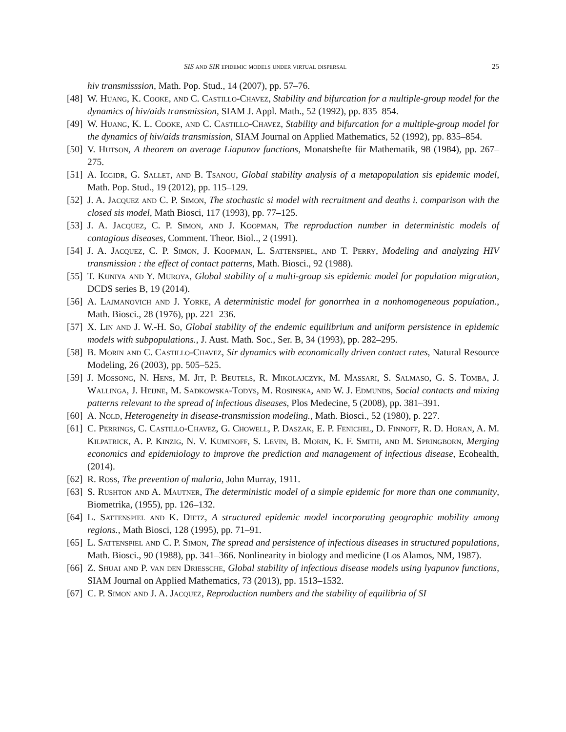SIS and SIR epidemic models under virtual dispersal 25
hiv transmisssion, Math. Pop. Stud., 14 (2007), pp. 57–76.
[48] W. Huang, K. Cooke, and C. Castillo-Chavez, Stability and bifurcation for a multiple-group model for the dynamics of hiv/aids transmission, SIAM J. Appl. Math., 52 (1992), pp. 835–854.
[49] W. Huang, K. L. Cooke, and C. Castillo-Chavez, Stability and bifurcation for a multiple-group model for the dynamics of hiv/aids transmission, SIAM Journal on Applied Mathematics, 52 (1992), pp. 835–854.
[50] V. Hutson, A theorem on average Liapunov functions, Monatshefte für Mathematik, 98 (1984), pp. 267–275.
[51] A. Iggidr, G. Sallet, and B. Tsanou, Global stability analysis of a metapopulation sis epidemic model, Math. Pop. Stud., 19 (2012), pp. 115–129.
[52] J. A. Jacquez and C. P. Simon, The stochastic si model with recruitment and deaths i. comparison with the closed sis model, Math Biosci, 117 (1993), pp. 77–125.
[53] J. A. Jacquez, C. P. Simon, and J. Koopman, The reproduction number in deterministic models of contagious diseases, Comment. Theor. Biol.., 2 (1991).
[54] J. A. Jacquez, C. P. Simon, J. Koopman, L. Sattenspiel, and T. Perry, Modeling and analyzing HIV transmission : the effect of contact patterns, Math. Biosci., 92 (1988).
[55] T. Kuniya and Y. Muroya, Global stability of a multi-group sis epidemic model for population migration, DCDS series B, 19 (2014).
[56] A. Lajmanovich and J. Yorke, A deterministic model for gonorrhea in a nonhomogeneous population., Math. Biosci., 28 (1976), pp. 221–236.
[57] X. Lin and J. W.-H. So, Global stability of the endemic equilibrium and uniform persistence in epidemic models with subpopulations., J. Aust. Math. Soc., Ser. B, 34 (1993), pp. 282–295.
[58] B. Morin and C. Castillo-Chavez, Sir dynamics with economically driven contact rates, Natural Resource Modeling, 26 (2003), pp. 505–525.
[59] J. Mossong, N. Hens, M. Jit, P. Beutels, R. Mikolajczyk, M. Massari, S. Salmaso, G. S. Tomba, J. Wallinga, J. Heijne, M. Sadkowska-Todys, M. Rosinska, and W. J. Edmunds, Social contacts and mixing patterns relevant to the spread of infectious diseases, Plos Medecine, 5 (2008), pp. 381–391.
[60] A. Nold, Heterogeneity in disease-transmission modeling., Math. Biosci., 52 (1980), p. 227.
[61] C. Perrings, C. Castillo-Chavez, G. Chowell, P. Daszak, E. P. Fenichel, D. Finnoff, R. D. Horan, A. M. Kilpatrick, A. P. Kinzig, N. V. Kuminoff, S. Levin, B. Morin, K. F. Smith, and M. Springborn, Merging economics and epidemiology to improve the prediction and management of infectious disease, Ecohealth, (2014).
[62] R. Ross, The prevention of malaria, John Murray, 1911.
[63] S. Rushton and A. Mautner, The deterministic model of a simple epidemic for more than one community, Biometrika, (1955), pp. 126–132.
[64] L. Sattenspiel and K. Dietz, A structured epidemic model incorporating geographic mobility among regions., Math Biosci, 128 (1995), pp. 71–91.
[65] L. Sattenspiel and C. P. Simon, The spread and persistence of infectious diseases in structured populations, Math. Biosci., 90 (1988), pp. 341–366. Nonlinearity in biology and medicine (Los Alamos, NM, 1987).
[66] Z. Shuai and P. van den Driessche, Global stability of infectious disease models using lyapunov functions, SIAM Journal on Applied Mathematics, 73 (2013), pp. 1513–1532.
[67] C. P. Simon and J. A. Jacquez, Reproduction numbers and the stability of equilibria of SI